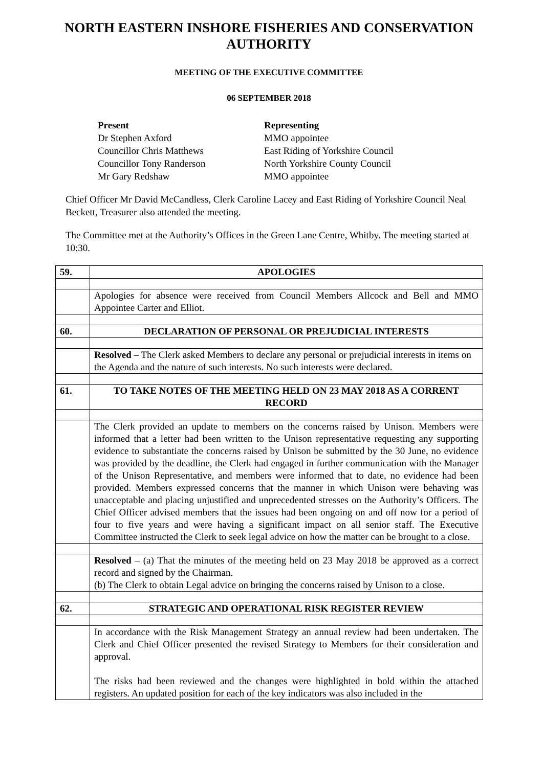NORTH EASTERN INSHORE FISHERIES AND CONSERVATION AUTHORITY
MEETING OF THE EXECUTIVE COMMITTEE
06 SEPTEMBER 2018
Present
Dr Stephen Axford
Councillor Chris Matthews
Councillor Tony Randerson
Mr Gary Redshaw
Representing
MMO appointee
East Riding of Yorkshire Council
North Yorkshire County Council
MMO appointee
Chief Officer Mr David McCandless, Clerk Caroline Lacey and East Riding of Yorkshire Council Neal Beckett, Treasurer also attended the meeting.
The Committee met at the Authority’s Offices in the Green Lane Centre, Whitby. The meeting started at 10:30.
| 59. | APOLOGIES |
| | Apologies for absence were received from Council Members Allcock and Bell and MMO Appointee Carter and Elliot. |
| 60. | DECLARATION OF PERSONAL OR PREJUDICIAL INTERESTS |
| | Resolved – The Clerk asked Members to declare any personal or prejudicial interests in items on the Agenda and the nature of such interests. No such interests were declared. |
| 61. | TO TAKE NOTES OF THE MEETING HELD ON 23 MAY 2018 AS A CORRENT RECORD |
| | The Clerk provided an update to members on the concerns raised by Unison. Members were informed that a letter had been written to the Unison representative requesting any supporting evidence to substantiate the concerns raised by Unison be submitted by the 30 June, no evidence was provided by the deadline, the Clerk had engaged in further communication with the Manager of the Unison Representative, and members were informed that to date, no evidence had been provided. Members expressed concerns that the manner in which Unison were behaving was unacceptable and placing unjustified and unprecedented stresses on the Authority’s Officers. The Chief Officer advised members that the issues had been ongoing on and off now for a period of four to five years and were having a significant impact on all senior staff. The Executive Committee instructed the Clerk to seek legal advice on how the matter can be brought to a close. |
| | Resolved – (a) That the minutes of the meeting held on 23 May 2018 be approved as a correct record and signed by the Chairman. (b) The Clerk to obtain Legal advice on bringing the concerns raised by Unison to a close. |
| 62. | STRATEGIC AND OPERATIONAL RISK REGISTER REVIEW |
| | In accordance with the Risk Management Strategy an annual review had been undertaken. The Clerk and Chief Officer presented the revised Strategy to Members for their consideration and approval. The risks had been reviewed and the changes were highlighted in bold within the attached registers. An updated position for each of the key indicators was also included in the |